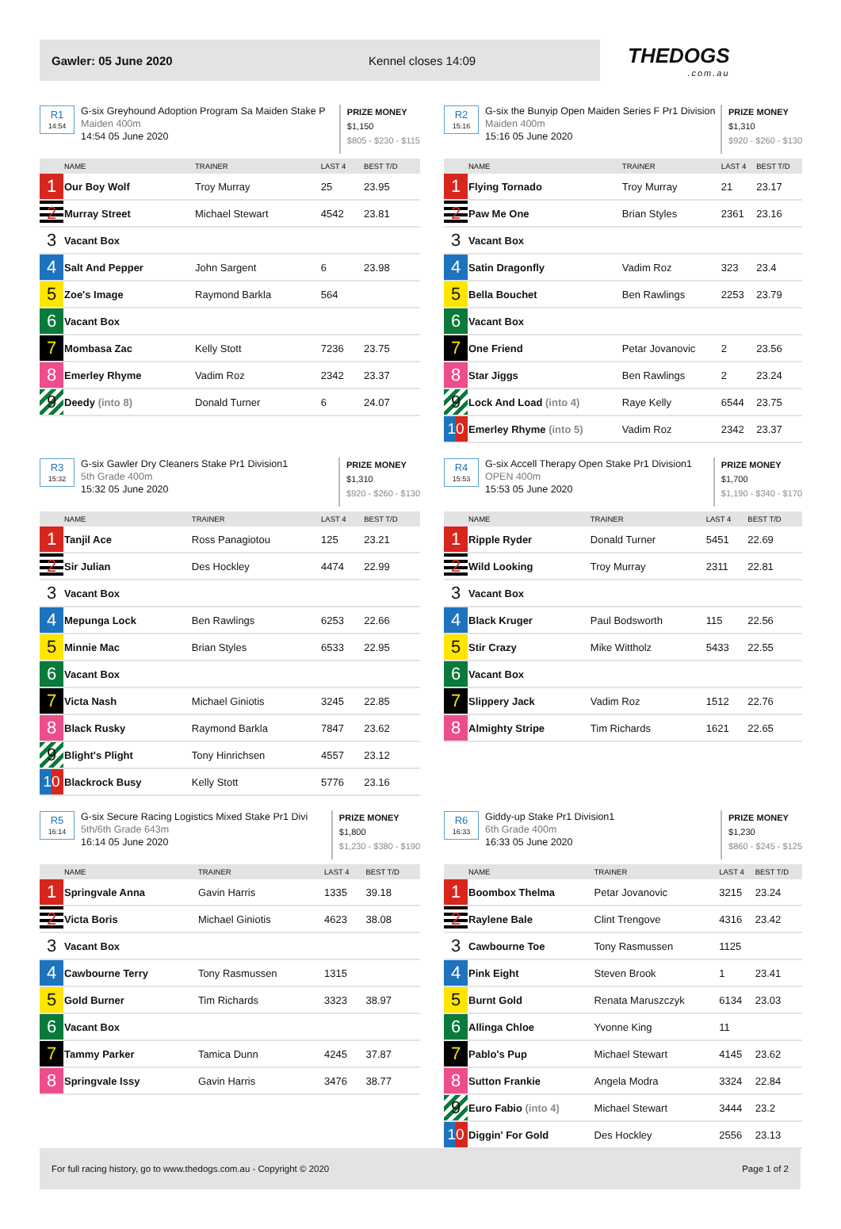Gawler: 05 June 2020 Kennel closes 14:09
THEDOGS.com.au
R1
14:54
G-six Greyhound Adoption Program Sa Maiden Stake P
Maiden 400m
14:54 05 June 2020
PRIZE MONEY
$1,150
$805 - $230 - $115
| | NAME | TRAINER | LAST 4 | BEST T/D |
| --- | --- | --- | --- | --- |
| 1 | Our Boy Wolf | Troy Murray | 25 | 23.95 |
| 2 | Murray Street | Michael Stewart | 4542 | 23.81 |
| 3 | Vacant Box | | | |
| 4 | Salt And Pepper | John Sargent | 6 | 23.98 |
| 5 | Zoe's Image | Raymond Barkla | 564 | |
| 6 | Vacant Box | | | |
| 7 | Mombasa Zac | Kelly Stott | 7236 | 23.75 |
| 8 | Emerley Rhyme | Vadim Roz | 2342 | 23.37 |
| 9 | Deedy (into 8) | Donald Turner | 6 | 24.07 |
R2
15:16
G-six the Bunyip Open Maiden Series F Pr1 Division
Maiden 400m
15:16 05 June 2020
PRIZE MONEY
$1,310
$920 - $260 - $130
| | NAME | TRAINER | LAST 4 | BEST T/D |
| --- | --- | --- | --- | --- |
| 1 | Flying Tornado | Troy Murray | 21 | 23.17 |
| 2 | Paw Me One | Brian Styles | 2361 | 23.16 |
| 3 | Vacant Box | | | |
| 4 | Satin Dragonfly | Vadim Roz | 323 | 23.4 |
| 5 | Bella Bouchet | Ben Rawlings | 2253 | 23.79 |
| 6 | Vacant Box | | | |
| 7 | One Friend | Petar Jovanovic | 2 | 23.56 |
| 8 | Star Jiggs | Ben Rawlings | 2 | 23.24 |
| 9 | Lock And Load (into 4) | Raye Kelly | 6544 | 23.75 |
| 10 | Emerley Rhyme (into 5) | Vadim Roz | 2342 | 23.37 |
R3
15:32
G-six Gawler Dry Cleaners Stake Pr1 Division1
5th Grade 400m
15:32 05 June 2020
PRIZE MONEY
$1,310
$920 - $260 - $130
| | NAME | TRAINER | LAST 4 | BEST T/D |
| --- | --- | --- | --- | --- |
| 1 | Tanjil Ace | Ross Panagiotou | 125 | 23.21 |
| 2 | Sir Julian | Des Hockley | 4474 | 22.99 |
| 3 | Vacant Box | | | |
| 4 | Mepunga Lock | Ben Rawlings | 6253 | 22.66 |
| 5 | Minnie Mac | Brian Styles | 6533 | 22.95 |
| 6 | Vacant Box | | | |
| 7 | Victa Nash | Michael Giniotis | 3245 | 22.85 |
| 8 | Black Rusky | Raymond Barkla | 7847 | 23.62 |
| 9 | Blight's Plight | Tony Hinrichsen | 4557 | 23.12 |
| 10 | Blackrock Busy | Kelly Stott | 5776 | 23.16 |
R4
15:53
G-six Accell Therapy Open Stake Pr1 Division1
OPEN 400m
15:53 05 June 2020
PRIZE MONEY
$1,700
$1,190 - $340 - $170
| | NAME | TRAINER | LAST 4 | BEST T/D |
| --- | --- | --- | --- | --- |
| 1 | Ripple Ryder | Donald Turner | 5451 | 22.69 |
| 2 | Wild Looking | Troy Murray | 2311 | 22.81 |
| 3 | Vacant Box | | | |
| 4 | Black Kruger | Paul Bodsworth | 115 | 22.56 |
| 5 | Stir Crazy | Mike Wittholz | 5433 | 22.55 |
| 6 | Vacant Box | | | |
| 7 | Slippery Jack | Vadim Roz | 1512 | 22.76 |
| 8 | Almighty Stripe | Tim Richards | 1621 | 22.65 |
R5
16:14
G-six Secure Racing Logistics Mixed Stake Pr1 Divi
5th/6th Grade 643m
16:14 05 June 2020
PRIZE MONEY
$1,800
$1,230 - $380 - $190
| | NAME | TRAINER | LAST 4 | BEST T/D |
| --- | --- | --- | --- | --- |
| 1 | Springvale Anna | Gavin Harris | 1335 | 39.18 |
| 2 | Victa Boris | Michael Giniotis | 4623 | 38.08 |
| 3 | Vacant Box | | | |
| 4 | Cawbourne Terry | Tony Rasmussen | 1315 | |
| 5 | Gold Burner | Tim Richards | 3323 | 38.97 |
| 6 | Vacant Box | | | |
| 7 | Tammy Parker | Tamica Dunn | 4245 | 37.87 |
| 8 | Springvale Issy | Gavin Harris | 3476 | 38.77 |
R6
16:33
Giddy-up Stake Pr1 Division1
6th Grade 400m
16:33 05 June 2020
PRIZE MONEY
$1,230
$860 - $245 - $125
| | NAME | TRAINER | LAST 4 | BEST T/D |
| --- | --- | --- | --- | --- |
| 1 | Boombox Thelma | Petar Jovanovic | 3215 | 23.24 |
| 2 | Raylene Bale | Clint Trengove | 4316 | 23.42 |
| 3 | Cawbourne Toe | Tony Rasmussen | 1125 | |
| 4 | Pink Eight | Steven Brook | 1 | 23.41 |
| 5 | Burnt Gold | Renata Maruszczyk | 6134 | 23.03 |
| 6 | Allinga Chloe | Yvonne King | 11 | |
| 7 | Pablo's Pup | Michael Stewart | 4145 | 23.62 |
| 8 | Sutton Frankie | Angela Modra | 3324 | 22.84 |
| 9 | Euro Fabio (into 4) | Michael Stewart | 3444 | 23.2 |
| 10 | Diggin' For Gold | Des Hockley | 2556 | 23.13 |
For full racing history, go to www.thedogs.com.au - Copyright © 2020 Page 1 of 2